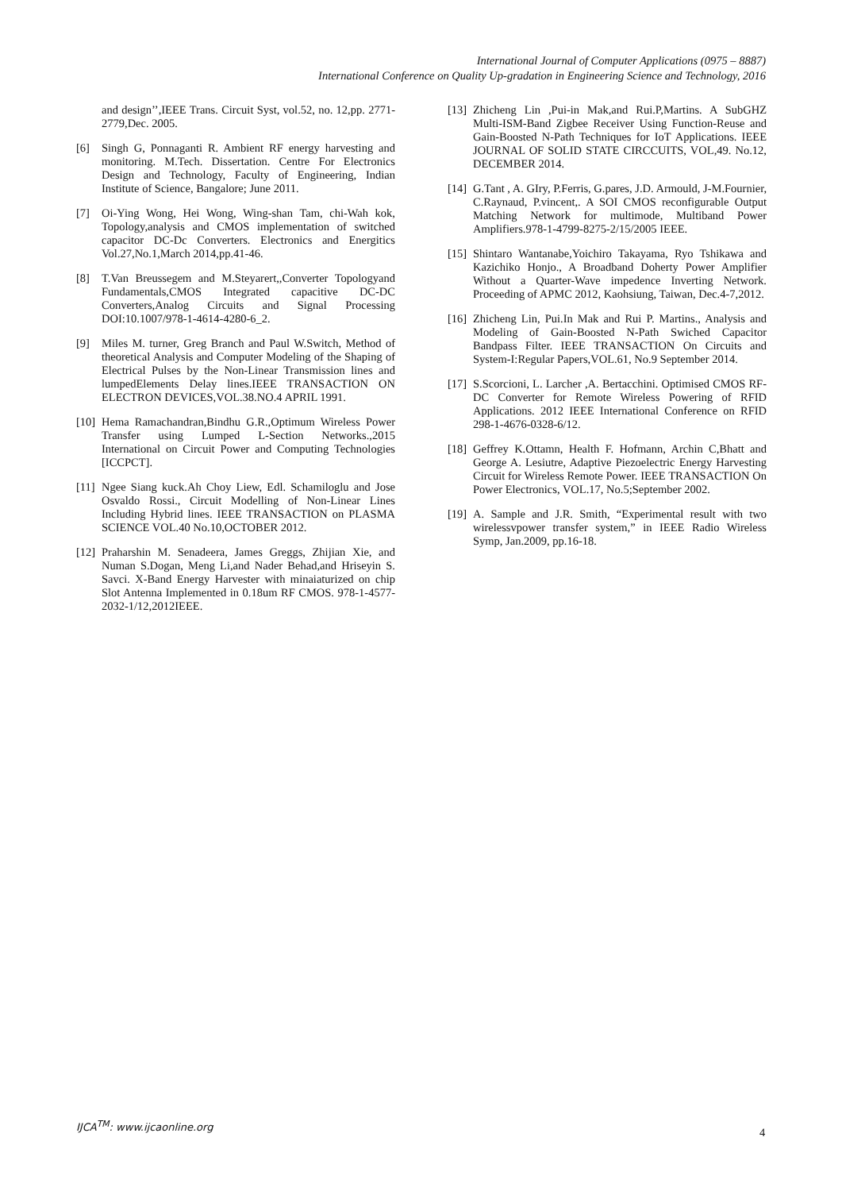International Journal of Computer Applications (0975 – 8887)
International Conference on Quality Up-gradation in Engineering Science and Technology, 2016
and design’’,IEEE Trans. Circuit Syst, vol.52, no. 12,pp. 2771-2779,Dec. 2005.
[6] Singh G, Ponnaganti R. Ambient RF energy harvesting and monitoring. M.Tech. Dissertation. Centre For Electronics Design and Technology, Faculty of Engineering, Indian Institute of Science, Bangalore; June 2011.
[7] Oi-Ying Wong, Hei Wong, Wing-shan Tam, chi-Wah kok, Topology,analysis and CMOS implementation of switched capacitor DC-Dc Converters. Electronics and Energitics Vol.27,No.1,March 2014,pp.41-46.
[8] T.Van Breussegem and M.Steyarert,,Converter Topologyand Fundamentals,CMOS Integrated capacitive DC-DC Converters,Analog Circuits and Signal Processing DOI:10.1007/978-1-4614-4280-6_2.
[9] Miles M. turner, Greg Branch and Paul W.Switch, Method of theoretical Analysis and Computer Modeling of the Shaping of Electrical Pulses by the Non-Linear Transmission lines and lumpedElements Delay lines.IEEE TRANSACTION ON ELECTRON DEVICES,VOL.38.NO.4 APRIL 1991.
[10] Hema Ramachandran,Bindhu G.R.,Optimum Wireless Power Transfer using Lumped L-Section Networks.,2015 International on Circuit Power and Computing Technologies [ICCPCT].
[11] Ngee Siang kuck.Ah Choy Liew, Edl. Schamiloglu and Jose Osvaldo Rossi., Circuit Modelling of Non-Linear Lines Including Hybrid lines. IEEE TRANSACTION on PLASMA SCIENCE VOL.40 No.10,OCTOBER 2012.
[12] Praharshin M. Senadeera, James Greggs, Zhijian Xie, and Numan S.Dogan, Meng Li,and Nader Behad,and Hriseyin S. Savci. X-Band Energy Harvester with minaiaturized on chip Slot Antenna Implemented in 0.18um RF CMOS. 978-1-4577-2032-1/12,2012IEEE.
[13] Zhicheng Lin ,Pui-in Mak,and Rui.P,Martins. A SubGHZ Multi-ISM-Band Zigbee Receiver Using Function-Reuse and Gain-Boosted N-Path Techniques for IoT Applications. IEEE JOURNAL OF SOLID STATE CIRCCUITS, VOL,49. No.12, DECEMBER 2014.
[14] G.Tant , A. GIry, P.Ferris, G.pares, J.D. Armould, J-M.Fournier, C.Raynaud, P.vincent,. A SOI CMOS reconfigurable Output Matching Network for multimode, Multiband Power Amplifiers.978-1-4799-8275-2/15/2005 IEEE.
[15] Shintaro Wantanabe,Yoichiro Takayama, Ryo Tshikawa and Kazichiko Honjo., A Broadband Doherty Power Amplifier Without a Quarter-Wave impedence Inverting Network. Proceeding of APMC 2012, Kaohsiung, Taiwan, Dec.4-7,2012.
[16] Zhicheng Lin, Pui.In Mak and Rui P. Martins., Analysis and Modeling of Gain-Boosted N-Path Swiched Capacitor Bandpass Filter. IEEE TRANSACTION On Circuits and System-I:Regular Papers,VOL.61, No.9 September 2014.
[17] S.Scorcioni, L. Larcher ,A. Bertacchini. Optimised CMOS RF-DC Converter for Remote Wireless Powering of RFID Applications. 2012 IEEE International Conference on RFID 298-1-4676-0328-6/12.
[18] Geffrey K.Ottamn, Health F. Hofmann, Archin C,Bhatt and George A. Lesiutre, Adaptive Piezoelectric Energy Harvesting Circuit for Wireless Remote Power. IEEE TRANSACTION On Power Electronics, VOL.17, No.5;September 2002.
[19] A. Sample and J.R. Smith, “Experimental result with two wirelessvpower transfer system,” in IEEE Radio Wireless Symp, Jan.2009, pp.16-18.
IJCA<sup>TM</sup>: www.ijcaonline.org
4